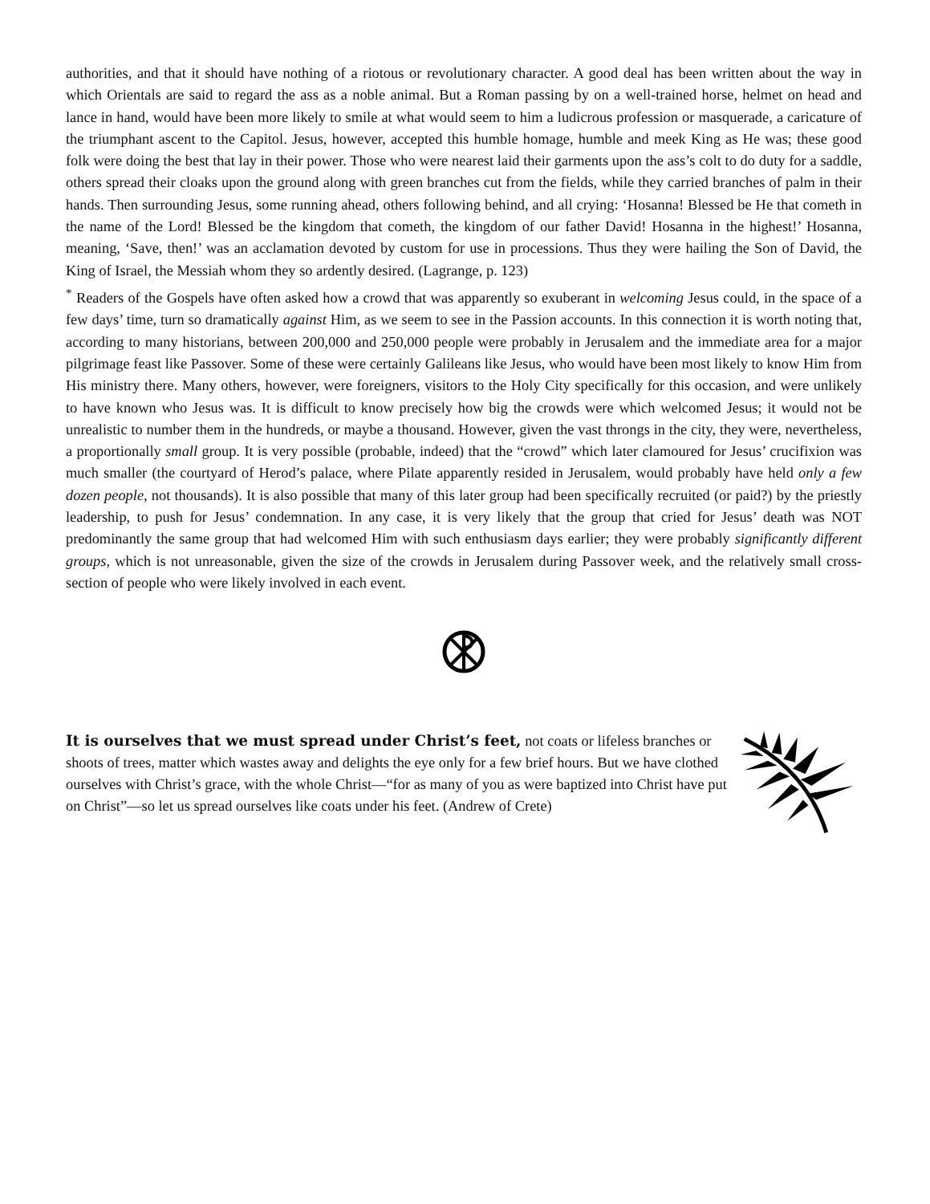authorities, and that it should have nothing of a riotous or revolutionary character. A good deal has been written about the way in which Orientals are said to regard the ass as a noble animal. But a Roman passing by on a well-trained horse, helmet on head and lance in hand, would have been more likely to smile at what would seem to him a ludicrous profession or masquerade, a caricature of the triumphant ascent to the Capitol. Jesus, however, accepted this humble homage, humble and meek King as He was; these good folk were doing the best that lay in their power. Those who were nearest laid their garments upon the ass’s colt to do duty for a saddle, others spread their cloaks upon the ground along with green branches cut from the fields, while they carried branches of palm in their hands. Then surrounding Jesus, some running ahead, others following behind, and all crying: ‘Hosanna! Blessed be He that cometh in the name of the Lord! Blessed be the kingdom that cometh, the kingdom of our father David! Hosanna in the highest!’ Hosanna, meaning, ‘Save, then!’ was an acclamation devoted by custom for use in processions. Thus they were hailing the Son of David, the King of Israel, the Messiah whom they so ardently desired. (Lagrange, p. 123)
<sup>*</sup> Readers of the Gospels have often asked how a crowd that was apparently so exuberant in welcoming Jesus could, in the space of a few days’ time, turn so dramatically against Him, as we seem to see in the Passion accounts. In this connection it is worth noting that, according to many historians, between 200,000 and 250,000 people were probably in Jerusalem and the immediate area for a major pilgrimage feast like Passover. Some of these were certainly Galileans like Jesus, who would have been most likely to know Him from His ministry there. Many others, however, were foreigners, visitors to the Holy City specifically for this occasion, and were unlikely to have known who Jesus was. It is difficult to know precisely how big the crowds were which welcomed Jesus; it would not be unrealistic to number them in the hundreds, or maybe a thousand. However, given the vast throngs in the city, they were, nevertheless, a proportionally small group. It is very possible (probable, indeed) that the “crowd” which later clamoured for Jesus’ crucifixion was much smaller (the courtyard of Herod’s palace, where Pilate apparently resided in Jerusalem, would probably have held only a few dozen people, not thousands). It is also possible that many of this later group had been specifically recruited (or paid?) by the priestly leadership, to push for Jesus’ condemnation. In any case, it is very likely that the group that cried for Jesus’ death was NOT predominantly the same group that had welcomed Him with such enthusiasm days earlier; they were probably significantly different groups, which is not unreasonable, given the size of the crowds in Jerusalem during Passover week, and the relatively small cross-section of people who were likely involved in each event.
It is ourselves that we must spread under Christ’s feet, not coats or lifeless branches or shoots of trees, matter which wastes away and delights the eye only for a few brief hours. But we have clothed ourselves with Christ’s grace, with the whole Christ—“for as many of you as were baptized into Christ have put on Christ”—so let us spread ourselves like coats under his feet. (Andrew of Crete)